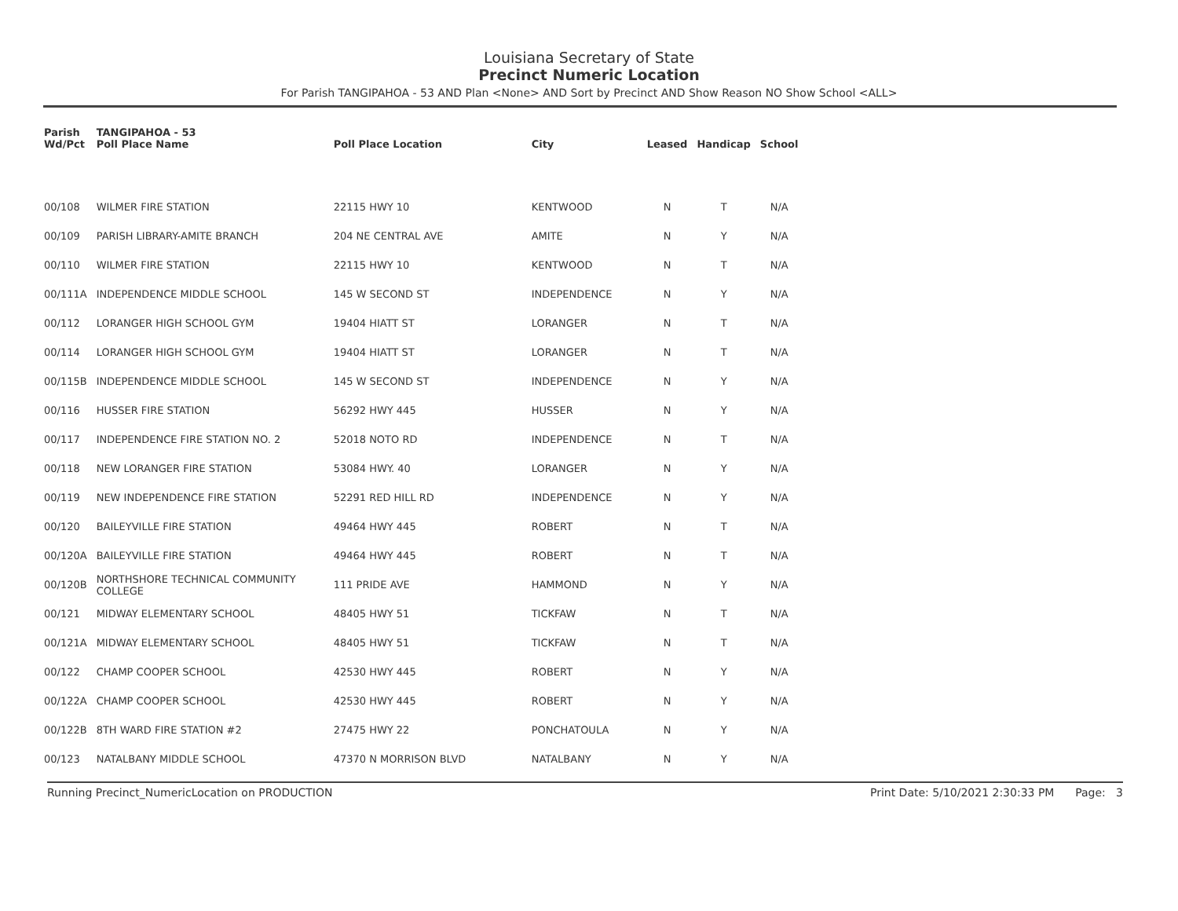Louisiana Secretary of State
Precinct Numeric Location
For Parish TANGIPAHOA - 53 AND Plan <None> AND Sort by Precinct AND Show Reason NO Show School <ALL>
| Parish Wd/Pct | TANGIPAHOA - 53 Poll Place Name | Poll Place Location | City | Leased | Handicap | School |
| --- | --- | --- | --- | --- | --- | --- |
| 00/108 | WILMER FIRE STATION | 22115 HWY 10 | KENTWOOD | N | T | N/A |
| 00/109 | PARISH LIBRARY-AMITE BRANCH | 204 NE CENTRAL AVE | AMITE | N | Y | N/A |
| 00/110 | WILMER FIRE STATION | 22115 HWY 10 | KENTWOOD | N | T | N/A |
| 00/111A | INDEPENDENCE MIDDLE SCHOOL | 145 W SECOND ST | INDEPENDENCE | N | Y | N/A |
| 00/112 | LORANGER HIGH SCHOOL GYM | 19404 HIATT ST | LORANGER | N | T | N/A |
| 00/114 | LORANGER HIGH SCHOOL GYM | 19404 HIATT ST | LORANGER | N | T | N/A |
| 00/115B | INDEPENDENCE MIDDLE SCHOOL | 145 W SECOND ST | INDEPENDENCE | N | Y | N/A |
| 00/116 | HUSSER FIRE STATION | 56292 HWY 445 | HUSSER | N | Y | N/A |
| 00/117 | INDEPENDENCE FIRE STATION NO. 2 | 52018 NOTO RD | INDEPENDENCE | N | T | N/A |
| 00/118 | NEW LORANGER FIRE STATION | 53084 HWY. 40 | LORANGER | N | Y | N/A |
| 00/119 | NEW INDEPENDENCE FIRE STATION | 52291 RED HILL RD | INDEPENDENCE | N | Y | N/A |
| 00/120 | BAILEYVILLE FIRE STATION | 49464 HWY 445 | ROBERT | N | T | N/A |
| 00/120A | BAILEYVILLE FIRE STATION | 49464 HWY 445 | ROBERT | N | T | N/A |
| 00/120B | NORTHSHORE TECHNICAL COMMUNITY COLLEGE | 111 PRIDE AVE | HAMMOND | N | Y | N/A |
| 00/121 | MIDWAY ELEMENTARY SCHOOL | 48405 HWY 51 | TICKFAW | N | T | N/A |
| 00/121A | MIDWAY ELEMENTARY SCHOOL | 48405 HWY 51 | TICKFAW | N | T | N/A |
| 00/122 | CHAMP COOPER SCHOOL | 42530 HWY 445 | ROBERT | N | Y | N/A |
| 00/122A | CHAMP COOPER SCHOOL | 42530 HWY 445 | ROBERT | N | Y | N/A |
| 00/122B | 8TH WARD FIRE STATION #2 | 27475 HWY 22 | PONCHATOULA | N | Y | N/A |
| 00/123 | NATALBANY MIDDLE SCHOOL | 47370 N MORRISON BLVD | NATALBANY | N | Y | N/A |
Running Precinct_NumericLocation on PRODUCTION Print Date: 5/10/2021 2:30:33 PM Page: 3